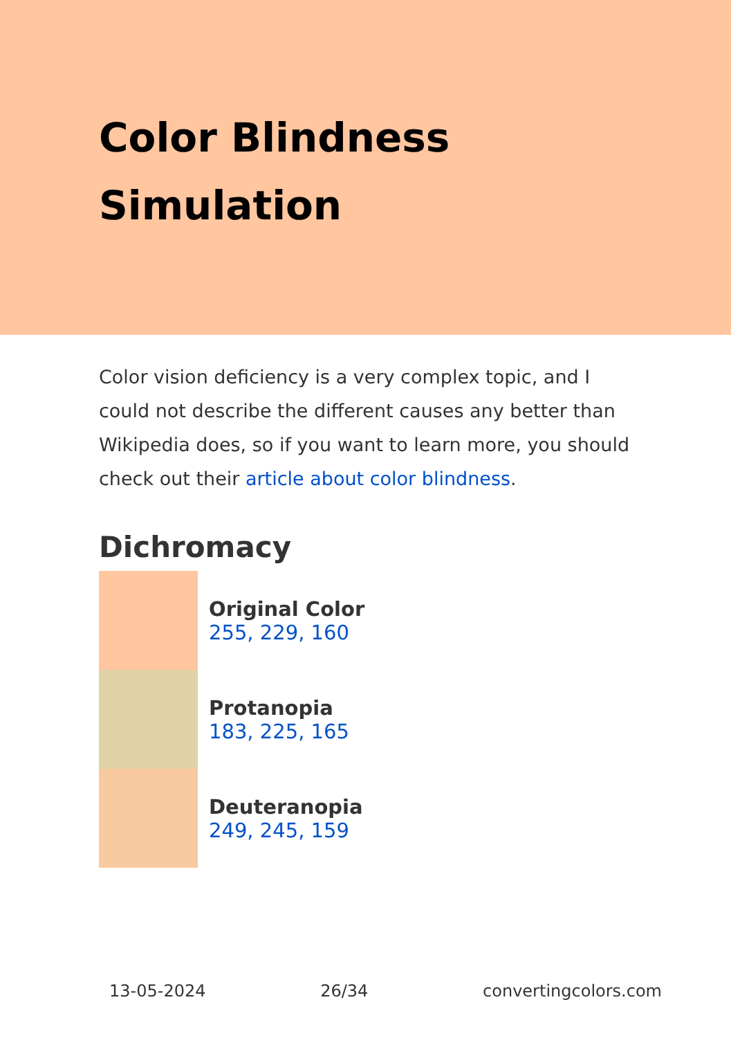Color Blindness Simulation
Color vision deficiency is a very complex topic, and I could not describe the different causes any better than Wikipedia does, so if you want to learn more, you should check out their article about color blindness.
Dichromacy
Original Color
255, 229, 160
Protanopia
183, 225, 165
Deuteranopia
249, 245, 159
13-05-2024 26/34 convertingcolors.com